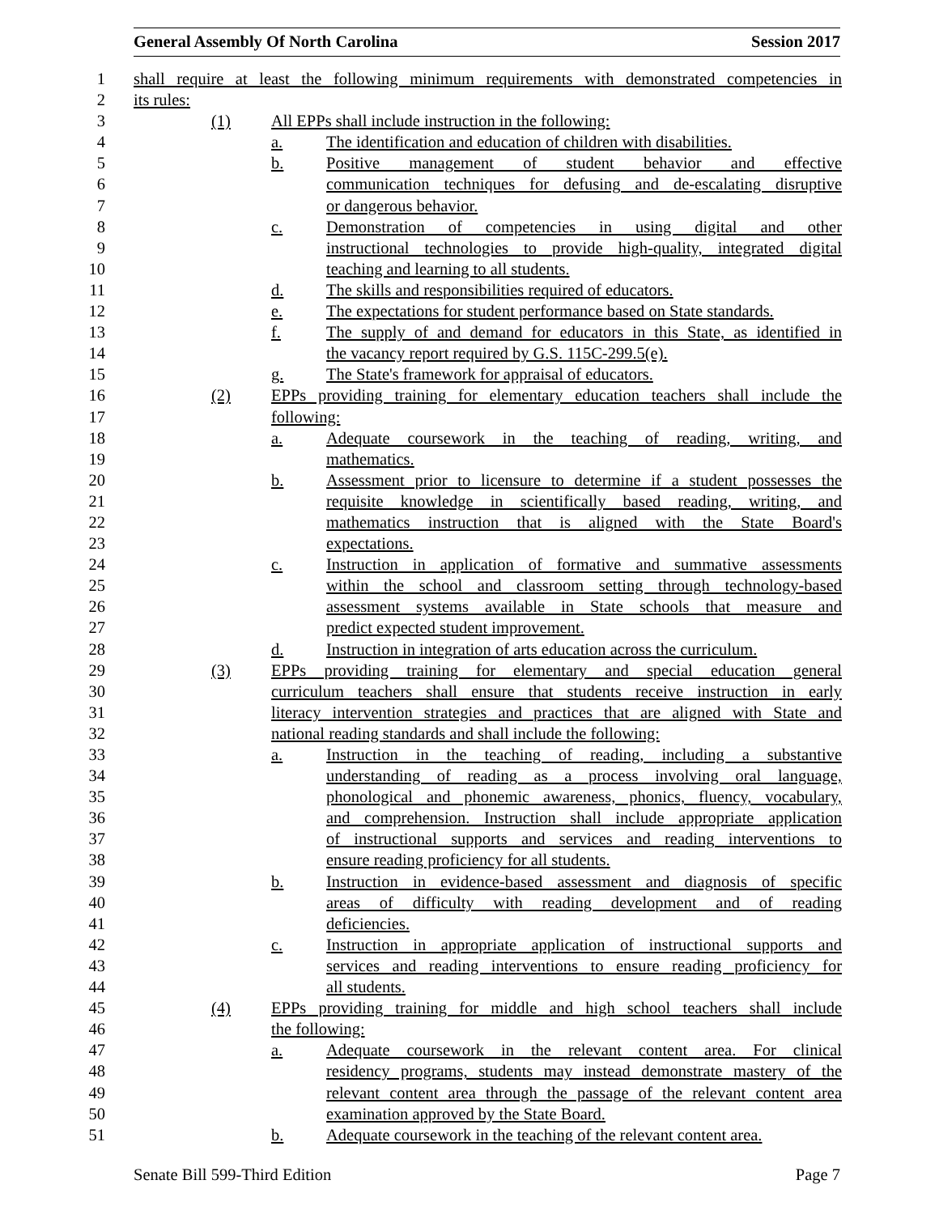General Assembly Of North Carolina Session 2017
1 shall require at least the following minimum requirements with demonstrated competencies in
2 its rules:
3 (1) All EPPs shall include instruction in the following:
4 a. The identification and education of children with disabilities.
5 b. Positive management of student behavior and effective
6 communication techniques for defusing and de-escalating disruptive
7 or dangerous behavior.
8 c. Demonstration of competencies in using digital and other
9 instructional technologies to provide high-quality, integrated digital
10 teaching and learning to all students.
11 d. The skills and responsibilities required of educators.
12 e. The expectations for student performance based on State standards.
13 f. The supply of and demand for educators in this State, as identified in
14 the vacancy report required by G.S. 115C-299.5(e).
15 g. The State's framework for appraisal of educators.
16 (2) EPPs providing training for elementary education teachers shall include the
17 following:
18 a. Adequate coursework in the teaching of reading, writing, and
19 mathematics.
20 b. Assessment prior to licensure to determine if a student possesses the
21 requisite knowledge in scientifically based reading, writing, and
22 mathematics instruction that is aligned with the State Board's
23 expectations.
24 c. Instruction in application of formative and summative assessments
25 within the school and classroom setting through technology-based
26 assessment systems available in State schools that measure and
27 predict expected student improvement.
28 d. Instruction in integration of arts education across the curriculum.
29 (3) EPPs providing training for elementary and special education general
30 curriculum teachers shall ensure that students receive instruction in early
31 literacy intervention strategies and practices that are aligned with State and
32 national reading standards and shall include the following:
33 a. Instruction in the teaching of reading, including a substantive
34 understanding of reading as a process involving oral language,
35 phonological and phonemic awareness, phonics, fluency, vocabulary,
36 and comprehension. Instruction shall include appropriate application
37 of instructional supports and services and reading interventions to
38 ensure reading proficiency for all students.
39 b. Instruction in evidence-based assessment and diagnosis of specific
40 areas of difficulty with reading development and of reading
41 deficiencies.
42 c. Instruction in appropriate application of instructional supports and
43 services and reading interventions to ensure reading proficiency for
44 all students.
45 (4) EPPs providing training for middle and high school teachers shall include
46 the following:
47 a. Adequate coursework in the relevant content area. For clinical
48 residency programs, students may instead demonstrate mastery of the
49 relevant content area through the passage of the relevant content area
50 examination approved by the State Board.
51 b. Adequate coursework in the teaching of the relevant content area.
Senate Bill 599-Third Edition Page 7